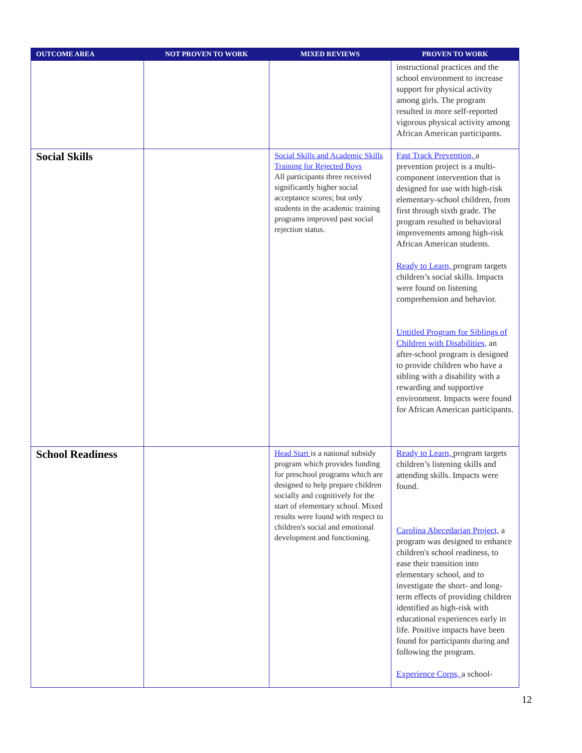| OUTCOME AREA | NOT PROVEN TO WORK | MIXED REVIEWS | PROVEN TO WORK |
| --- | --- | --- | --- |
| | | | instructional practices and the school environment to increase support for physical activity among girls. The program resulted in more self-reported vigorous physical activity among African American participants. |
| Social Skills | | Social Skills and Academic Skills Training for Rejected Boys All participants three received significantly higher social acceptance scores; but only students in the academic training programs improved past social rejection status. | Fast Track Prevention, a prevention project is a multi-component intervention that is designed for use with high-risk elementary-school children, from first through sixth grade. The program resulted in behavioral improvements among high-risk African American students. Ready to Learn, program targets children’s social skills. Impacts were found on listening comprehension and behavior. Untitled Program for Siblings of Children with Disabilities, an after-school program is designed to provide children who have a sibling with a disability with a rewarding and supportive environment. Impacts were found for African American participants. |
| School Readiness | | Head Start is a national subsidy program which provides funding for preschool programs which are designed to help prepare children socially and cognitively for the start of elementary school. Mixed results were found with respect to children's social and emotional development and functioning. | Ready to Learn, program targets children’s listening skills and attending skills. Impacts were found. Carolina Abecedarian Project, a program was designed to enhance children's school readiness, to ease their transition into elementary school, and to investigate the short- and long-term effects of providing children identified as high-risk with educational experiences early in life. Positive impacts have been found for participants during and following the program. Experience Corps, a school- |
12